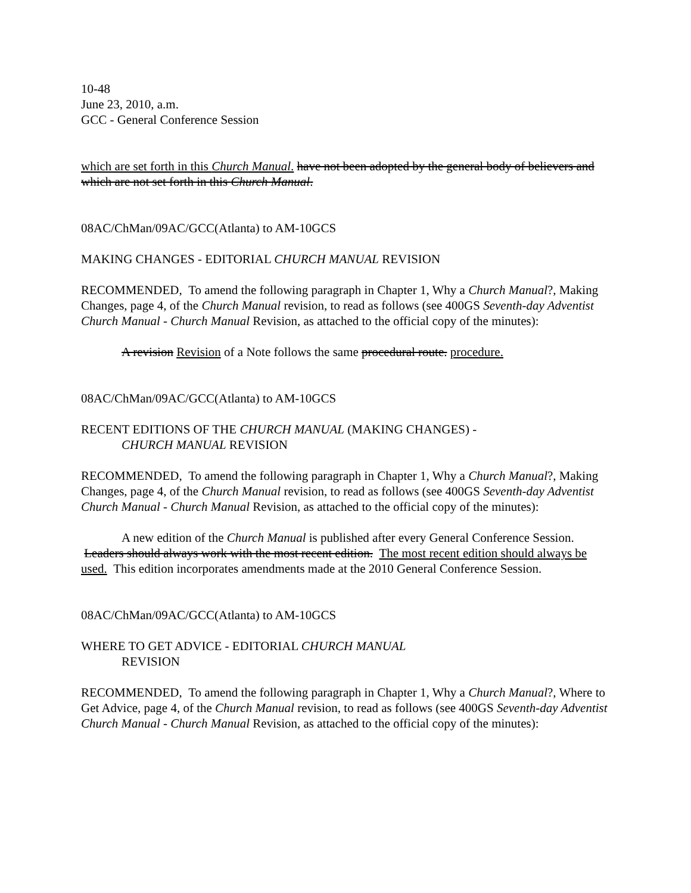10-48
June 23, 2010, a.m.
GCC - General Conference Session
which are set forth in this Church Manual. have not been adopted by the general body of believers and which are not set forth in this Church Manual.
08AC/ChMan/09AC/GCC(Atlanta) to AM-10GCS
MAKING CHANGES - EDITORIAL CHURCH MANUAL REVISION
RECOMMENDED, To amend the following paragraph in Chapter 1, Why a Church Manual?, Making Changes, page 4, of the Church Manual revision, to read as follows (see 400GS Seventh-day Adventist Church Manual - Church Manual Revision, as attached to the official copy of the minutes):
A revision Revision of a Note follows the same procedural route. procedure.
08AC/ChMan/09AC/GCC(Atlanta) to AM-10GCS
RECENT EDITIONS OF THE CHURCH MANUAL (MAKING CHANGES) -
CHURCH MANUAL REVISION
RECOMMENDED, To amend the following paragraph in Chapter 1, Why a Church Manual?, Making Changes, page 4, of the Church Manual revision, to read as follows (see 400GS Seventh-day Adventist Church Manual - Church Manual Revision, as attached to the official copy of the minutes):
A new edition of the Church Manual is published after every General Conference Session. Leaders should always work with the most recent edition. The most recent edition should always be used. This edition incorporates amendments made at the 2010 General Conference Session.
08AC/ChMan/09AC/GCC(Atlanta) to AM-10GCS
WHERE TO GET ADVICE - EDITORIAL CHURCH MANUAL
REVISION
RECOMMENDED, To amend the following paragraph in Chapter 1, Why a Church Manual?, Where to Get Advice, page 4, of the Church Manual revision, to read as follows (see 400GS Seventh-day Adventist Church Manual - Church Manual Revision, as attached to the official copy of the minutes):